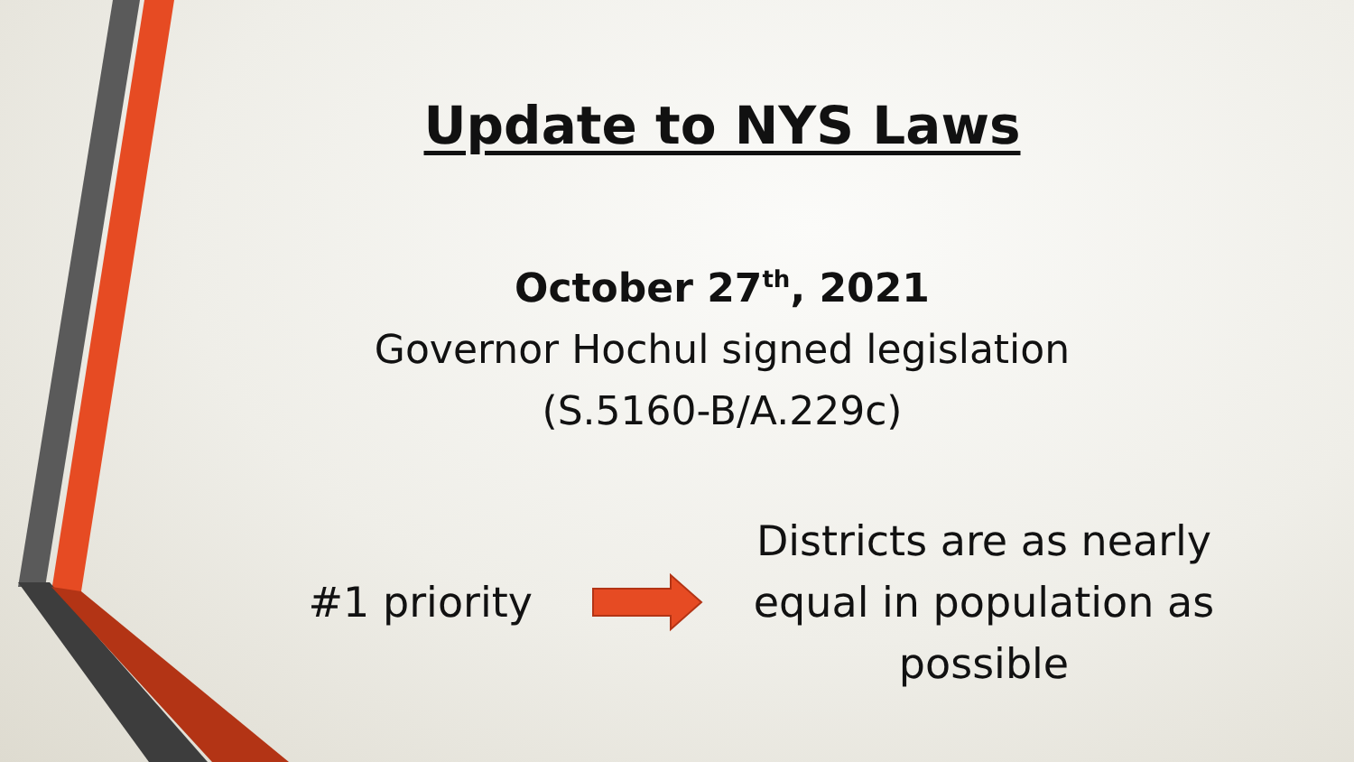Update to NYS Laws
October 27<sup>th</sup>, 2021
Governor Hochul signed legislation
(S.5160-B/A.229c)
#1 priority
Districts are as nearly equal in population as possible